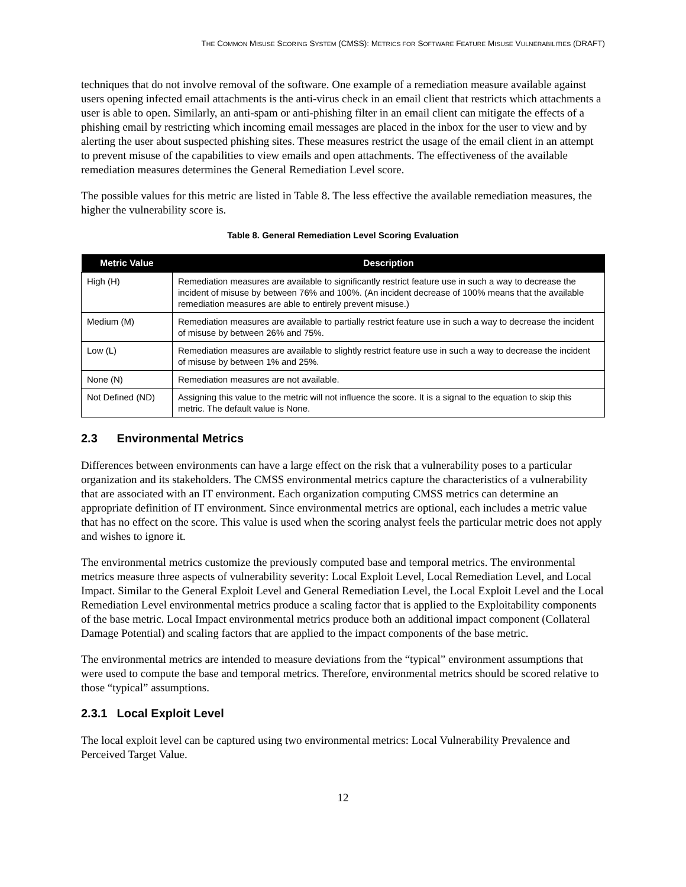THE COMMON MISUSE SCORING SYSTEM (CMSS): METRICS FOR SOFTWARE FEATURE MISUSE VULNERABILITIES (DRAFT)
techniques that do not involve removal of the software. One example of a remediation measure available against users opening infected email attachments is the anti-virus check in an email client that restricts which attachments a user is able to open. Similarly, an anti-spam or anti-phishing filter in an email client can mitigate the effects of a phishing email by restricting which incoming email messages are placed in the inbox for the user to view and by alerting the user about suspected phishing sites. These measures restrict the usage of the email client in an attempt to prevent misuse of the capabilities to view emails and open attachments. The effectiveness of the available remediation measures determines the General Remediation Level score.
The possible values for this metric are listed in Table 8. The less effective the available remediation measures, the higher the vulnerability score is.
Table 8. General Remediation Level Scoring Evaluation
| Metric Value | Description |
| --- | --- |
| High (H) | Remediation measures are available to significantly restrict feature use in such a way to decrease the incident of misuse by between 76% and 100%. (An incident decrease of 100% means that the available remediation measures are able to entirely prevent misuse.) |
| Medium (M) | Remediation measures are available to partially restrict feature use in such a way to decrease the incident of misuse by between 26% and 75%. |
| Low (L) | Remediation measures are available to slightly restrict feature use in such a way to decrease the incident of misuse by between 1% and 25%. |
| None (N) | Remediation measures are not available. |
| Not Defined (ND) | Assigning this value to the metric will not influence the score. It is a signal to the equation to skip this metric. The default value is None. |
2.3 Environmental Metrics
Differences between environments can have a large effect on the risk that a vulnerability poses to a particular organization and its stakeholders. The CMSS environmental metrics capture the characteristics of a vulnerability that are associated with an IT environment. Each organization computing CMSS metrics can determine an appropriate definition of IT environment. Since environmental metrics are optional, each includes a metric value that has no effect on the score. This value is used when the scoring analyst feels the particular metric does not apply and wishes to ignore it.
The environmental metrics customize the previously computed base and temporal metrics. The environmental metrics measure three aspects of vulnerability severity: Local Exploit Level, Local Remediation Level, and Local Impact. Similar to the General Exploit Level and General Remediation Level, the Local Exploit Level and the Local Remediation Level environmental metrics produce a scaling factor that is applied to the Exploitability components of the base metric. Local Impact environmental metrics produce both an additional impact component (Collateral Damage Potential) and scaling factors that are applied to the impact components of the base metric.
The environmental metrics are intended to measure deviations from the “typical” environment assumptions that were used to compute the base and temporal metrics. Therefore, environmental metrics should be scored relative to those “typical” assumptions.
2.3.1 Local Exploit Level
The local exploit level can be captured using two environmental metrics: Local Vulnerability Prevalence and Perceived Target Value.
12